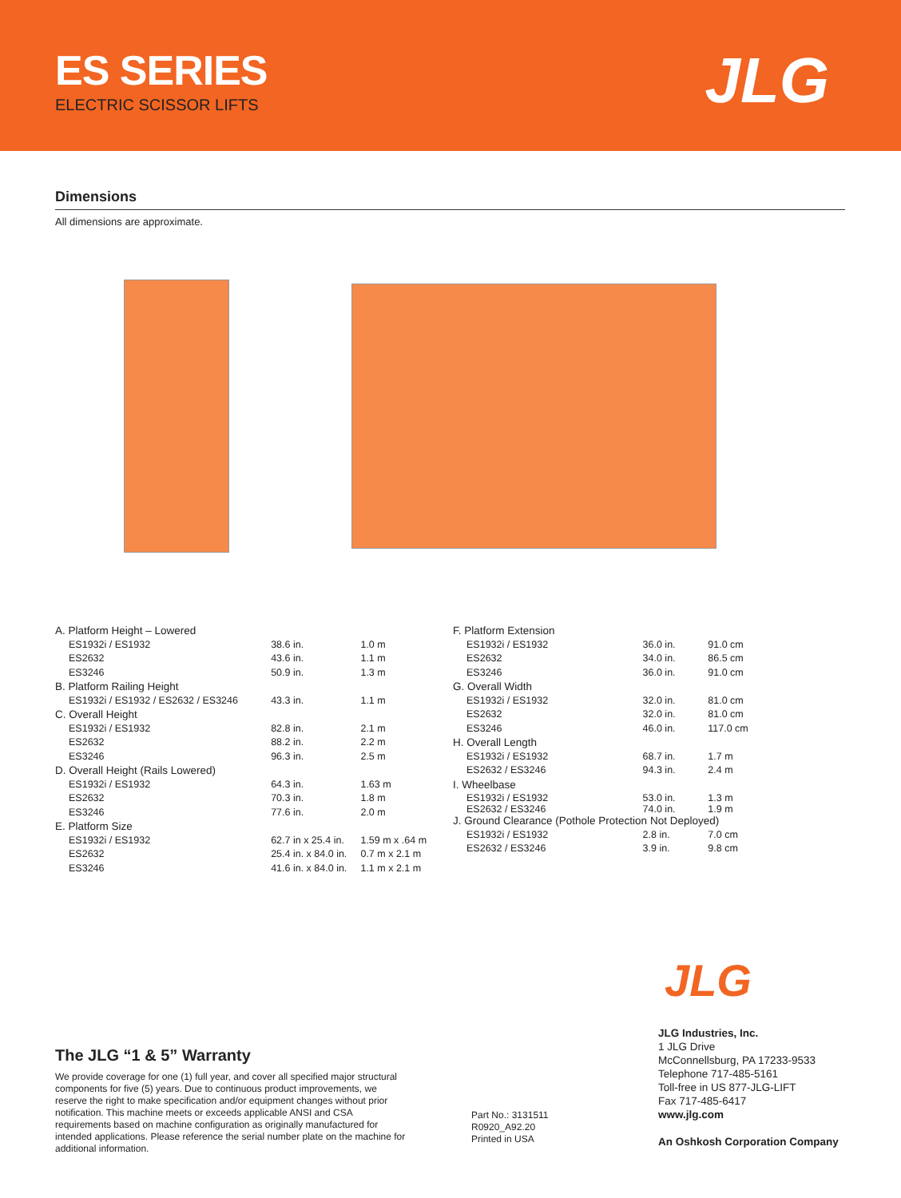ES SERIES
ELECTRIC SCISSOR LIFTS JLG
Dimensions
All dimensions are approximate.
| A. Platform Height – Lowered | | |
| ES1932i / ES1932 | 38.6 in. | 1.0 m |
| ES2632 | 43.6 in. | 1.1 m |
| ES3246 | 50.9 in. | 1.3 m |
| B. Platform Railing Height | | |
| ES1932i / ES1932 / ES2632 / ES3246 | 43.3 in. | 1.1 m |
| C. Overall Height | | |
| ES1932i / ES1932 | 82.8 in. | 2.1 m |
| ES2632 | 88.2 in. | 2.2 m |
| ES3246 | 96.3 in. | 2.5 m |
| D. Overall Height (Rails Lowered) | | |
| ES1932i / ES1932 | 64.3 in. | 1.63 m |
| ES2632 | 70.3 in. | 1.8 m |
| ES3246 | 77.6 in. | 2.0 m |
| E. Platform Size | | |
| ES1932i / ES1932 | 62.7 in x 25.4 in. | 1.59 m x .64 m |
| ES2632 | 25.4 in. x 84.0 in. | 0.7 m x 2.1 m |
| ES3246 | 41.6 in. x 84.0 in. | 1.1 m x 2.1 m |
| F. Platform Extension | | |
| ES1932i / ES1932 | 36.0 in. | 91.0 cm |
| ES2632 | 34.0 in. | 86.5 cm |
| ES3246 | 36.0 in. | 91.0 cm |
| G. Overall Width | | |
| ES1932i / ES1932 | 32.0 in. | 81.0 cm |
| ES2632 | 32.0 in. | 81.0 cm |
| ES3246 | 46.0 in. | 117.0 cm |
| H. Overall Length | | |
| ES1932i / ES1932 | 68.7 in. | 1.7 m |
| ES2632 / ES3246 | 94.3 in. | 2.4 m |
| I. Wheelbase | | |
| ES1932i / ES1932 ES2632 / ES3246 | 53.0 in. 74.0 in. | 1.3 m 1.9 m |
| J. Ground Clearance (Pothole Protection Not Deployed) | | |
| ES1932i / ES1932 | 2.8 in. | 7.0 cm |
| ES2632 / ES3246 | 3.9 in. | 9.8 cm |
JLG
The JLG “1 & 5” Warranty
We provide coverage for one (1) full year, and cover all specified major structural components for five (5) years. Due to continuous product improvements, we reserve the right to make specification and/or equipment changes without prior notification. This machine meets or exceeds applicable ANSI and CSA requirements based on machine configuration as originally manufactured for intended applications. Please reference the serial number plate on the machine for additional information.
Part No.: 3131511
R0920_A92.20
Printed in USA
JLG Industries, Inc.
1 JLG Drive
McConnellsburg, PA 17233-9533
Telephone 717-485-5161
Toll-free in US 877-JLG-LIFT
Fax 717-485-6417
www.jlg.com
An Oshkosh Corporation Company